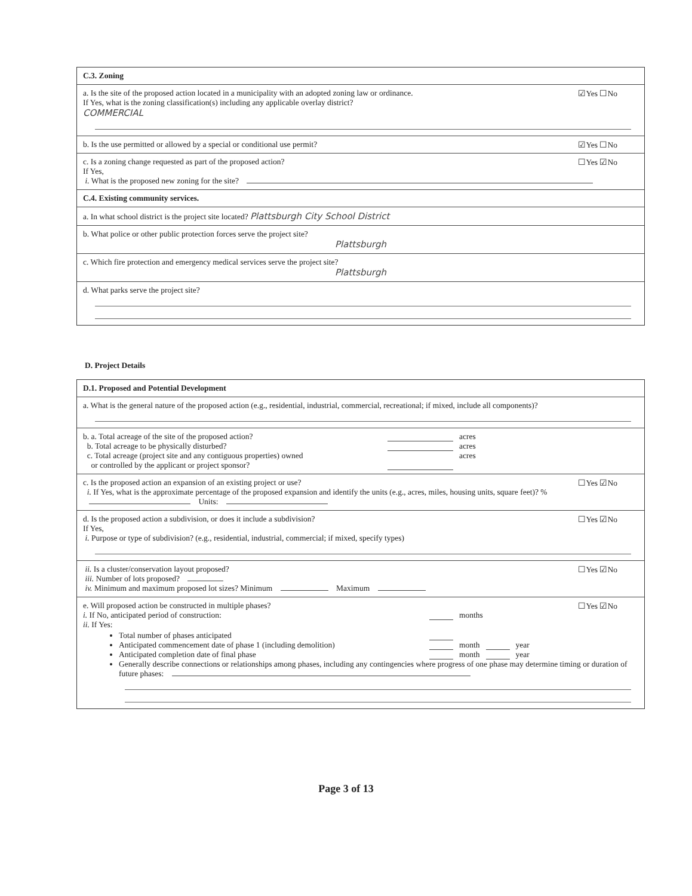C.3. Zoning
a. Is the site of the proposed action located in a municipality with an adopted zoning law or ordinance. ☑Yes ☐No
If Yes, what is the zoning classification(s) including any applicable overlay district?
COMMERCIAL
b. Is the use permitted or allowed by a special or conditional use permit? ☑Yes ☐No
c. Is a zoning change requested as part of the proposed action? ☐Yes ☑No
If Yes,
i. What is the proposed new zoning for the site?
C.4. Existing community services.
a. In what school district is the project site located? Plattsburgh City School District
b. What police or other public protection forces serve the project site?
Plattsburgh
c. Which fire protection and emergency medical services serve the project site?
Plattsburgh
d. What parks serve the project site?
D. Project Details
D.1. Proposed and Potential Development
a. What is the general nature of the proposed action (e.g., residential, industrial, commercial, recreational; if mixed, include all components)?
b. a. Total acreage of the site of the proposed action? acres
b. Total acreage to be physically disturbed? acres
c. Total acreage (project site and any contiguous properties) owned
or controlled by the applicant or project sponsor? acres
c. Is the proposed action an expansion of an existing project or use? ☐Yes ☑No
i. If Yes, what is the approximate percentage of the proposed expansion and identify the units (e.g., acres, miles, housing units, square feet)? % Units:
d. Is the proposed action a subdivision, or does it include a subdivision? ☐Yes ☑No
If Yes,
i. Purpose or type of subdivision? (e.g., residential, industrial, commercial; if mixed, specify types)
ii. Is a cluster/conservation layout proposed? ☐Yes ☑No
iii. Number of lots proposed?
iv. Minimum and maximum proposed lot sizes? Minimum Maximum
e. Will proposed action be constructed in multiple phases? ☐Yes ☑No
i. If No, anticipated period of construction: months
ii. If Yes:
Total number of phases anticipated
Anticipated commencement date of phase 1 (including demolition) month year
Anticipated completion date of final phase month year
Generally describe connections or relationships among phases, including any contingencies where progress of one phase may determine timing or duration of future phases:
Page 3 of 13